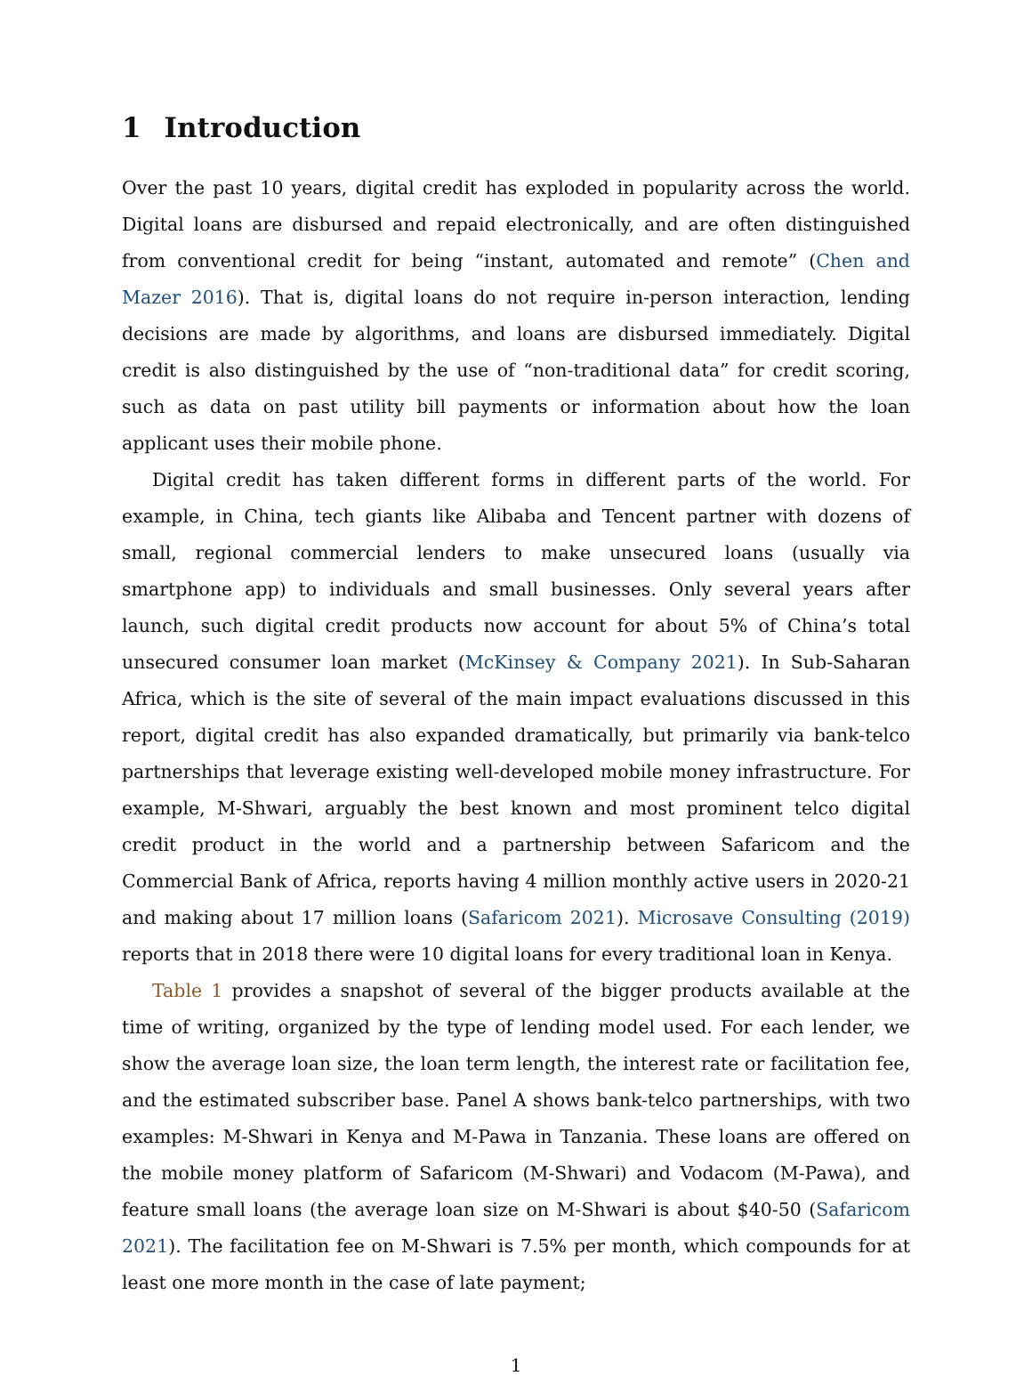1 Introduction
Over the past 10 years, digital credit has exploded in popularity across the world. Digital loans are disbursed and repaid electronically, and are often distinguished from conventional credit for being “instant, automated and remote” (Chen and Mazer 2016). That is, digital loans do not require in-person interaction, lending decisions are made by algorithms, and loans are disbursed immediately. Digital credit is also distinguished by the use of “non-traditional data” for credit scoring, such as data on past utility bill payments or information about how the loan applicant uses their mobile phone.
Digital credit has taken different forms in different parts of the world. For example, in China, tech giants like Alibaba and Tencent partner with dozens of small, regional commercial lenders to make unsecured loans (usually via smartphone app) to individuals and small businesses. Only several years after launch, such digital credit products now account for about 5% of China’s total unsecured consumer loan market (McKinsey & Company 2021). In Sub-Saharan Africa, which is the site of several of the main impact evaluations discussed in this report, digital credit has also expanded dramatically, but primarily via bank-telco partnerships that leverage existing well-developed mobile money infrastructure. For example, M-Shwari, arguably the best known and most prominent telco digital credit product in the world and a partnership between Safaricom and the Commercial Bank of Africa, reports having 4 million monthly active users in 2020-21 and making about 17 million loans (Safaricom 2021). Microsave Consulting (2019) reports that in 2018 there were 10 digital loans for every traditional loan in Kenya.
Table 1 provides a snapshot of several of the bigger products available at the time of writing, organized by the type of lending model used. For each lender, we show the average loan size, the loan term length, the interest rate or facilitation fee, and the estimated subscriber base. Panel A shows bank-telco partnerships, with two examples: M-Shwari in Kenya and M-Pawa in Tanzania. These loans are offered on the mobile money platform of Safaricom (M-Shwari) and Vodacom (M-Pawa), and feature small loans (the average loan size on M-Shwari is about $40-50 (Safaricom 2021). The facilitation fee on M-Shwari is 7.5% per month, which compounds for at least one more month in the case of late payment;
1